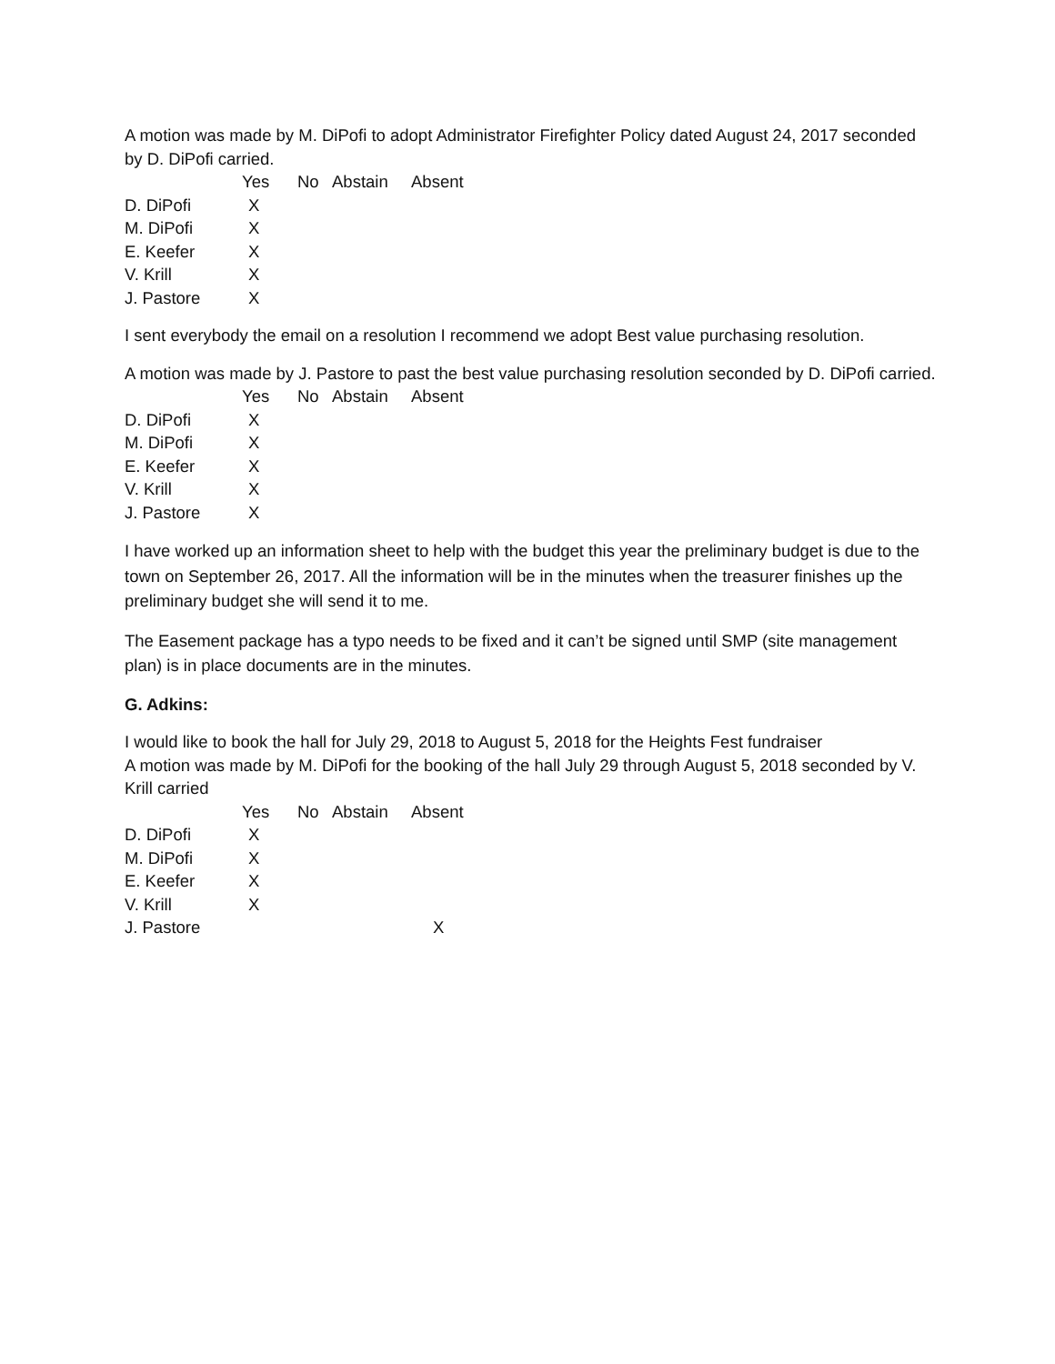A motion was made by M. DiPofi to adopt Administrator Firefighter Policy dated August 24, 2017 seconded by D. DiPofi carried.
| | Yes | No | Abstain | Absent |
| D. DiPofi | X | | | |
| M. DiPofi | X | | | |
| E. Keefer | X | | | |
| V. Krill | X | | | |
| J. Pastore | X | | | |
I sent everybody the email on a resolution I recommend we adopt Best value purchasing resolution.
A motion was made by J. Pastore to past the best value purchasing resolution seconded by D. DiPofi carried.
| | Yes | No | Abstain | Absent |
| D. DiPofi | X | | | |
| M. DiPofi | X | | | |
| E. Keefer | X | | | |
| V. Krill | X | | | |
| J. Pastore | X | | | |
I have worked up an information sheet to help with the budget this year the preliminary budget is due to the town on September 26, 2017. All the information will be in the minutes when the treasurer finishes up the preliminary budget she will send it to me.
The Easement package has a typo needs to be fixed and it can’t be signed until SMP (site management plan) is in place documents are in the minutes.
G. Adkins:
I would like to book the hall for July 29, 2018 to August 5, 2018 for the Heights Fest fundraiser
A motion was made by M. DiPofi for the booking of the hall July 29 through August 5, 2018 seconded by V. Krill carried
| | Yes | No | Abstain | Absent |
| D. DiPofi | X | | | |
| M. DiPofi | X | | | |
| E. Keefer | X | | | |
| V. Krill | X | | | |
| J. Pastore | | | | X |